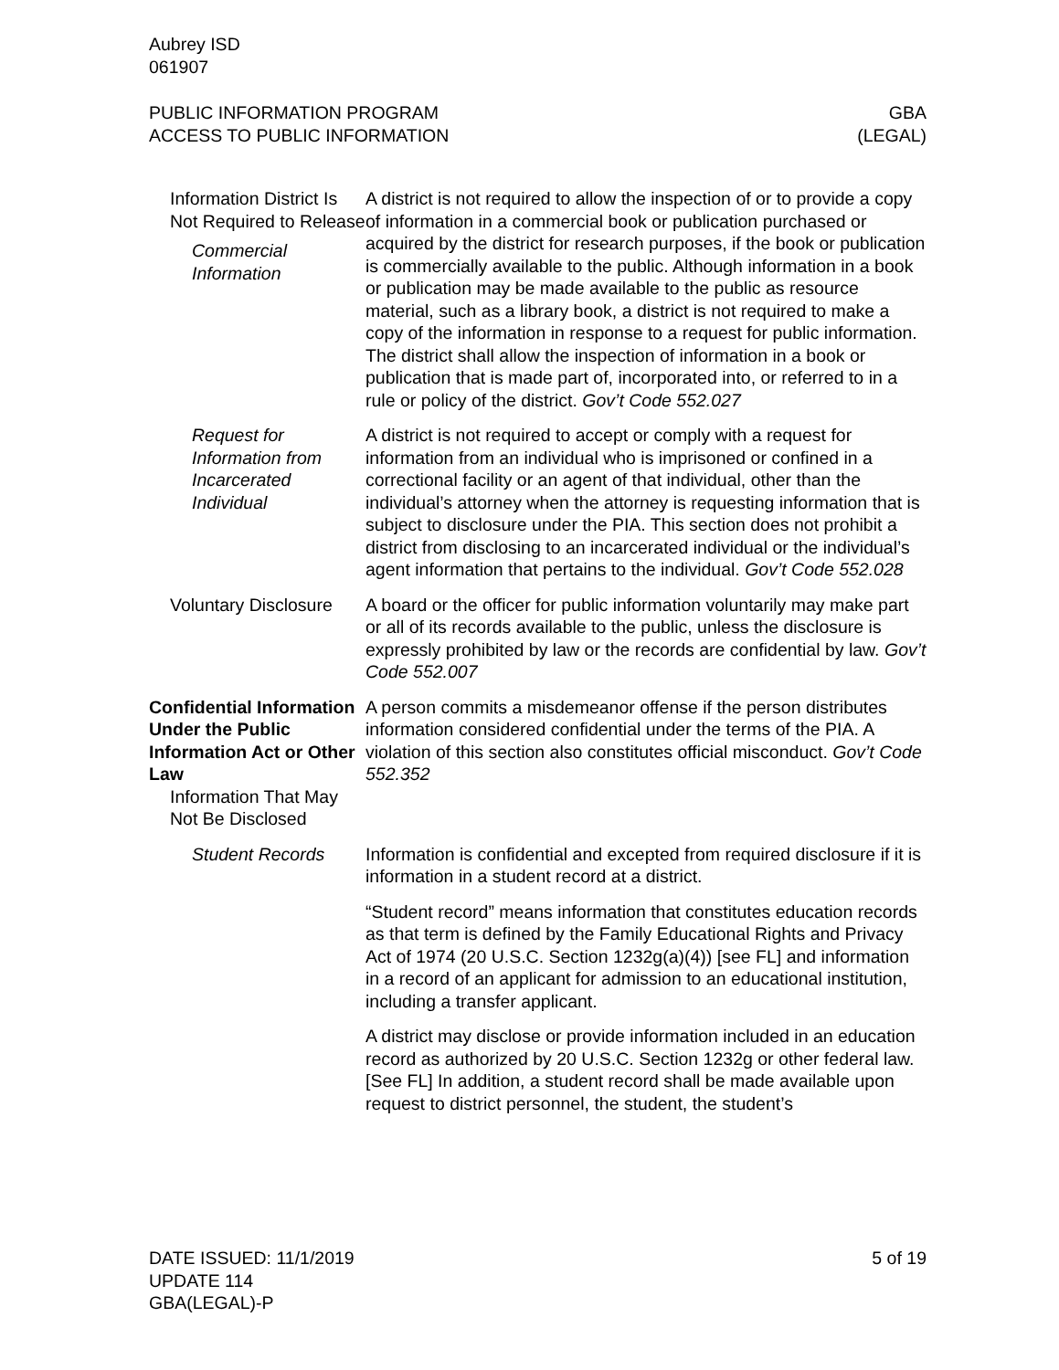Aubrey ISD
061907
PUBLIC INFORMATION PROGRAM
ACCESS TO PUBLIC INFORMATION
GBA
(LEGAL)
Information District Is Not Required to Release
Commercial Information
A district is not required to allow the inspection of or to provide a copy of information in a commercial book or publication purchased or acquired by the district for research purposes, if the book or publication is commercially available to the public. Although information in a book or publication may be made available to the public as resource material, such as a library book, a district is not required to make a copy of the information in response to a request for public information. The district shall allow the inspection of information in a book or publication that is made part of, incorporated into, or referred to in a rule or policy of the district. Gov’t Code 552.027
Request for Information from Incarcerated Individual
A district is not required to accept or comply with a request for information from an individual who is imprisoned or confined in a correctional facility or an agent of that individual, other than the individual’s attorney when the attorney is requesting information that is subject to disclosure under the PIA. This section does not prohibit a district from disclosing to an incarcerated individual or the individual’s agent information that pertains to the individual. Gov’t Code 552.028
Voluntary Disclosure A board or the officer for public information voluntarily may make part or all of its records available to the public, unless the disclosure is expressly prohibited by law or the records are confidential by law. Gov’t Code 552.007
Confidential Information Under the Public Information Act or Other Law
Information That May Not Be Disclosed
A person commits a misdemeanor offense if the person distributes information considered confidential under the terms of the PIA. A violation of this section also constitutes official misconduct. Gov’t Code 552.352
Student Records Information is confidential and excepted from required disclosure if it is information in a student record at a district.
“Student record” means information that constitutes education records as that term is defined by the Family Educational Rights and Privacy Act of 1974 (20 U.S.C. Section 1232g(a)(4)) [see FL] and information in a record of an applicant for admission to an educational institution, including a transfer applicant.
A district may disclose or provide information included in an education record as authorized by 20 U.S.C. Section 1232g or other federal law. [See FL] In addition, a student record shall be made available upon request to district personnel, the student, the student’s
DATE ISSUED: 11/1/2019
UPDATE 114
GBA(LEGAL)-P
5 of 19